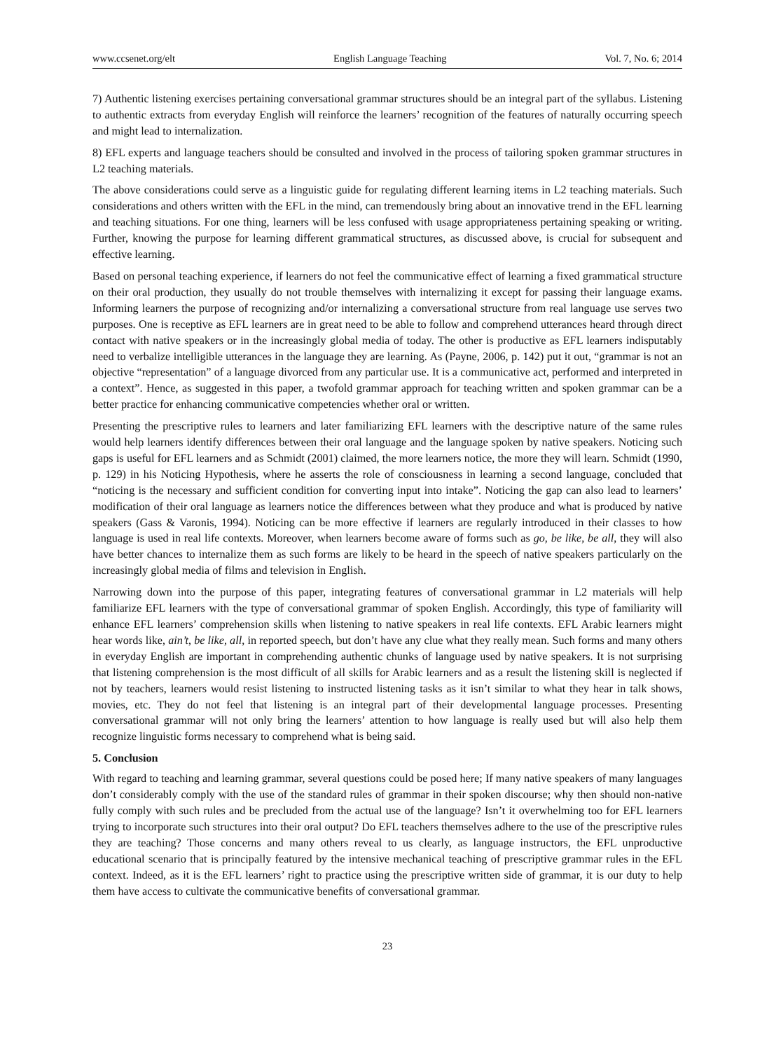www.ccsenet.org/elt English Language Teaching Vol. 7, No. 6; 2014
7) Authentic listening exercises pertaining conversational grammar structures should be an integral part of the syllabus. Listening to authentic extracts from everyday English will reinforce the learners’ recognition of the features of naturally occurring speech and might lead to internalization.
8) EFL experts and language teachers should be consulted and involved in the process of tailoring spoken grammar structures in L2 teaching materials.
The above considerations could serve as a linguistic guide for regulating different learning items in L2 teaching materials. Such considerations and others written with the EFL in the mind, can tremendously bring about an innovative trend in the EFL learning and teaching situations. For one thing, learners will be less confused with usage appropriateness pertaining speaking or writing. Further, knowing the purpose for learning different grammatical structures, as discussed above, is crucial for subsequent and effective learning.
Based on personal teaching experience, if learners do not feel the communicative effect of learning a fixed grammatical structure on their oral production, they usually do not trouble themselves with internalizing it except for passing their language exams. Informing learners the purpose of recognizing and/or internalizing a conversational structure from real language use serves two purposes. One is receptive as EFL learners are in great need to be able to follow and comprehend utterances heard through direct contact with native speakers or in the increasingly global media of today. The other is productive as EFL learners indisputably need to verbalize intelligible utterances in the language they are learning. As (Payne, 2006, p. 142) put it out, “grammar is not an objective “representation” of a language divorced from any particular use. It is a communicative act, performed and interpreted in a context”. Hence, as suggested in this paper, a twofold grammar approach for teaching written and spoken grammar can be a better practice for enhancing communicative competencies whether oral or written.
Presenting the prescriptive rules to learners and later familiarizing EFL learners with the descriptive nature of the same rules would help learners identify differences between their oral language and the language spoken by native speakers. Noticing such gaps is useful for EFL learners and as Schmidt (2001) claimed, the more learners notice, the more they will learn. Schmidt (1990, p. 129) in his Noticing Hypothesis, where he asserts the role of consciousness in learning a second language, concluded that “noticing is the necessary and sufficient condition for converting input into intake”. Noticing the gap can also lead to learners’ modification of their oral language as learners notice the differences between what they produce and what is produced by native speakers (Gass & Varonis, 1994). Noticing can be more effective if learners are regularly introduced in their classes to how language is used in real life contexts. Moreover, when learners become aware of forms such as go, be like, be all, they will also have better chances to internalize them as such forms are likely to be heard in the speech of native speakers particularly on the increasingly global media of films and television in English.
Narrowing down into the purpose of this paper, integrating features of conversational grammar in L2 materials will help familiarize EFL learners with the type of conversational grammar of spoken English. Accordingly, this type of familiarity will enhance EFL learners’ comprehension skills when listening to native speakers in real life contexts. EFL Arabic learners might hear words like, ain’t, be like, all, in reported speech, but don’t have any clue what they really mean. Such forms and many others in everyday English are important in comprehending authentic chunks of language used by native speakers. It is not surprising that listening comprehension is the most difficult of all skills for Arabic learners and as a result the listening skill is neglected if not by teachers, learners would resist listening to instructed listening tasks as it isn’t similar to what they hear in talk shows, movies, etc. They do not feel that listening is an integral part of their developmental language processes. Presenting conversational grammar will not only bring the learners’ attention to how language is really used but will also help them recognize linguistic forms necessary to comprehend what is being said.
5. Conclusion
With regard to teaching and learning grammar, several questions could be posed here; If many native speakers of many languages don’t considerably comply with the use of the standard rules of grammar in their spoken discourse; why then should non-native fully comply with such rules and be precluded from the actual use of the language? Isn’t it overwhelming too for EFL learners trying to incorporate such structures into their oral output? Do EFL teachers themselves adhere to the use of the prescriptive rules they are teaching? Those concerns and many others reveal to us clearly, as language instructors, the EFL unproductive educational scenario that is principally featured by the intensive mechanical teaching of prescriptive grammar rules in the EFL context. Indeed, as it is the EFL learners’ right to practice using the prescriptive written side of grammar, it is our duty to help them have access to cultivate the communicative benefits of conversational grammar.
23